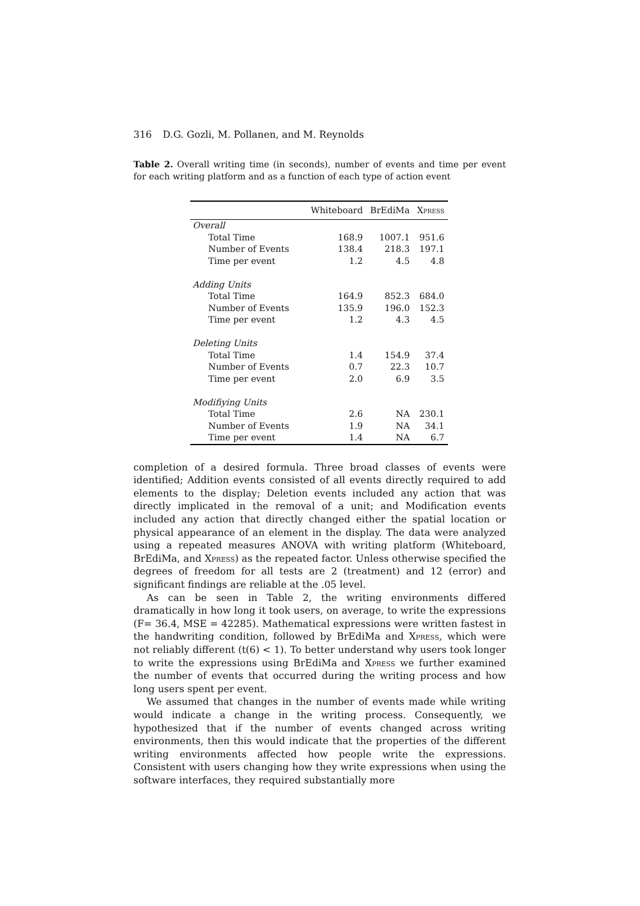316 D.G. Gozli, M. Pollanen, and M. Reynolds
Table 2. Overall writing time (in seconds), number of events and time per event for each writing platform and as a function of each type of action event
| | Whiteboard | BrEdiMa | Xpress |
| --- | --- | --- | --- |
| Overall | | | |
| Total Time | 168.9 | 1007.1 | 951.6 |
| Number of Events | 138.4 | 218.3 | 197.1 |
| Time per event | 1.2 | 4.5 | 4.8 |
| Adding Units | | | |
| Total Time | 164.9 | 852.3 | 684.0 |
| Number of Events | 135.9 | 196.0 | 152.3 |
| Time per event | 1.2 | 4.3 | 4.5 |
| Deleting Units | | | |
| Total Time | 1.4 | 154.9 | 37.4 |
| Number of Events | 0.7 | 22.3 | 10.7 |
| Time per event | 2.0 | 6.9 | 3.5 |
| Modifiying Units | | | |
| Total Time | 2.6 | NA | 230.1 |
| Number of Events | 1.9 | NA | 34.1 |
| Time per event | 1.4 | NA | 6.7 |
completion of a desired formula. Three broad classes of events were identified; Addition events consisted of all events directly required to add elements to the display; Deletion events included any action that was directly implicated in the removal of a unit; and Modification events included any action that directly changed either the spatial location or physical appearance of an element in the display. The data were analyzed using a repeated measures ANOVA with writing platform (Whiteboard, BrEdiMa, and Xpress) as the repeated factor. Unless otherwise specified the degrees of freedom for all tests are 2 (treatment) and 12 (error) and significant findings are reliable at the .05 level.
As can be seen in Table 2, the writing environments differed dramatically in how long it took users, on average, to write the expressions (F= 36.4, MSE = 42285). Mathematical expressions were written fastest in the handwriting condition, followed by BrEdiMa and Xpress, which were not reliably different (t(6) < 1). To better understand why users took longer to write the expressions using BrEdiMa and Xpress we further examined the number of events that occurred during the writing process and how long users spent per event.
We assumed that changes in the number of events made while writing would indicate a change in the writing process. Consequently, we hypothesized that if the number of events changed across writing environments, then this would indicate that the properties of the different writing environments affected how people write the expressions. Consistent with users changing how they write expressions when using the software interfaces, they required substantially more